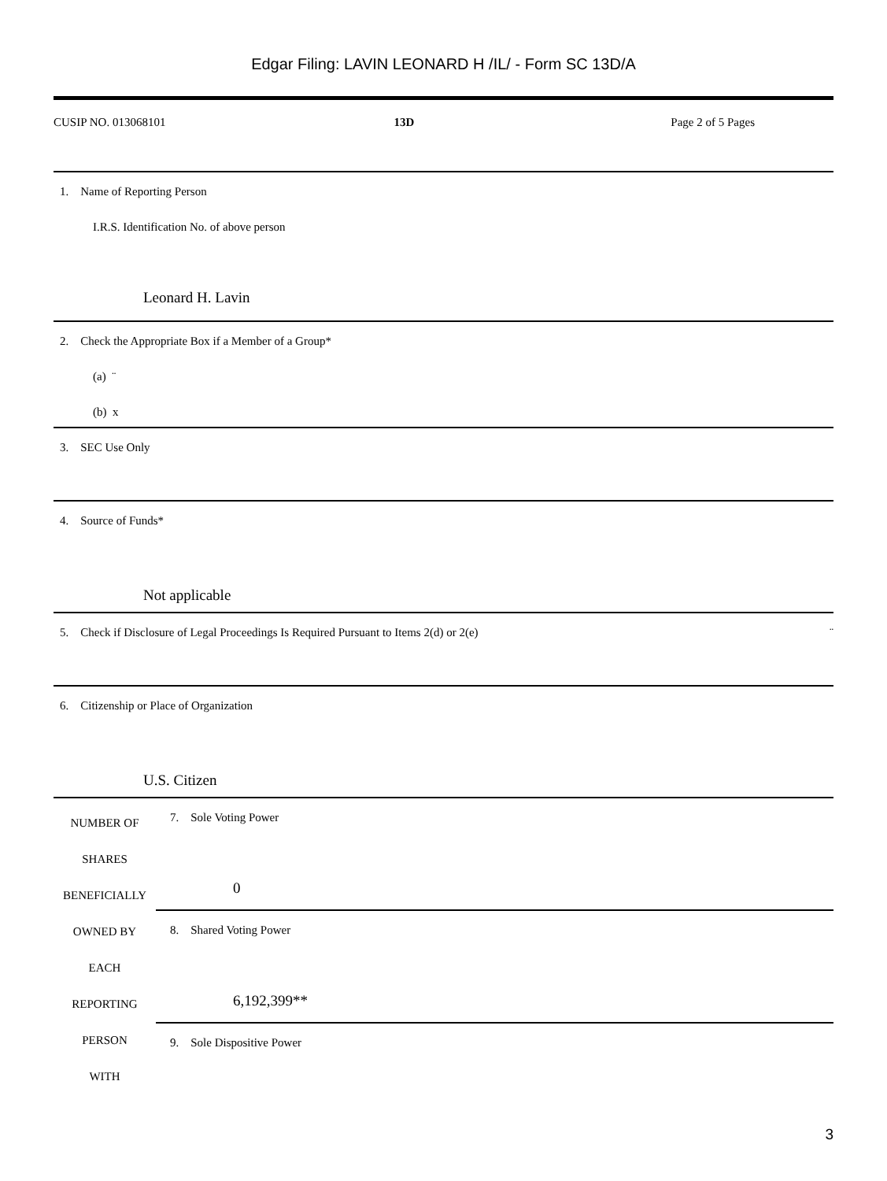Edgar Filing: LAVIN LEONARD H /IL/ - Form SC 13D/A
CUSIP NO. 013068101 13D Page 2 of 5 Pages
| 1. Name of Reporting Person I.R.S. Identification No. of above person Leonard H. Lavin |
| 2. Check the Appropriate Box if a Member of a Group* (a) ¨ (b) x |
| 3. SEC Use Only |
| 4. Source of Funds* Not applicable |
| 5. Check if Disclosure of Legal Proceedings Is Required Pursuant to Items 2(d) or 2(e) ¨ |
| 6. Citizenship or Place of Organization U.S. Citizen |
| NUMBER OF SHARES BENEFICIALLY OWNED BY EACH REPORTING PERSON WITH | 7. Sole Voting Power 0 |
| | 8. Shared Voting Power 6,192,399** |
| | 9. Sole Dispositive Power |
3